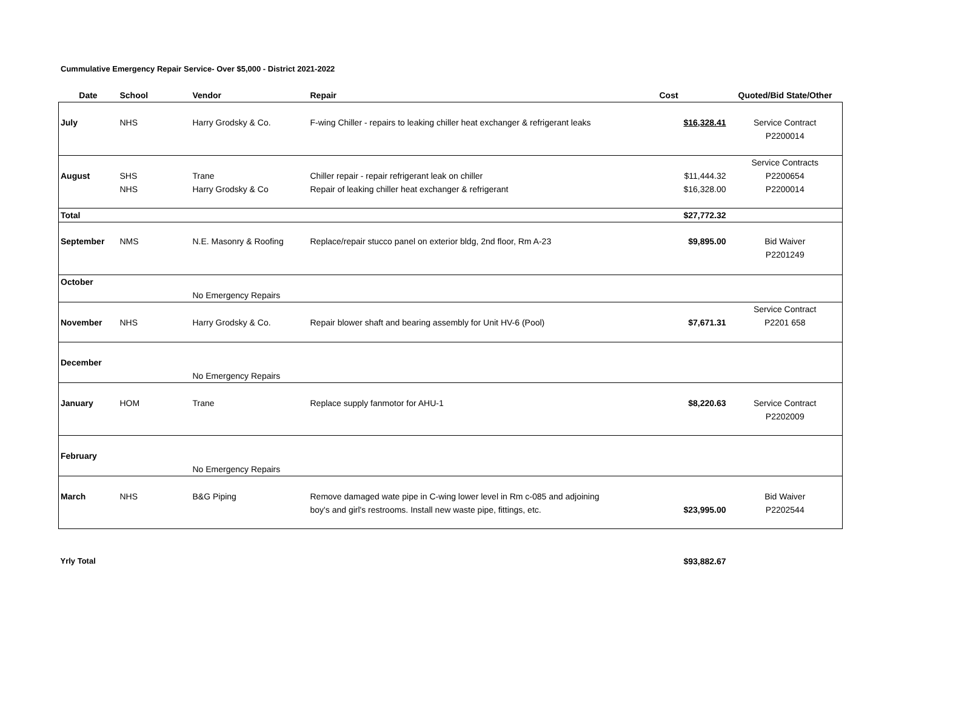Cummulative Emergency Repair Service- Over $5,000 - District 2021-2022
| Date | School | Vendor | Repair | Cost | Quoted/Bid State/Other |
| --- | --- | --- | --- | --- | --- |
| July | NHS | Harry Grodsky & Co. | F-wing Chiller - repairs to leaking chiller heat exchanger & refrigerant leaks | $16,328.41 | Service Contract P2200014 |
| August | SHS NHS | Trane Harry Grodsky & Co | Chiller repair - repair refrigerant leak on chiller Repair of leaking chiller heat exchanger & refrigerant | $11,444.32 $16,328.00 | Service Contracts P2200654 P2200014 |
| Total | | | | $27,772.32 | |
| September | NMS | N.E. Masonry & Roofing | Replace/repair stucco panel on exterior bldg, 2nd floor, Rm A-23 | $9,895.00 | Bid Waiver P2201249 |
| October | | No Emergency Repairs | | | |
| November | NHS | Harry Grodsky & Co. | Repair blower shaft and bearing assembly for Unit HV-6 (Pool) | $7,671.31 | Service Contract P2201 658 |
| December | | No Emergency Repairs | | | |
| January | HOM | Trane | Replace supply fanmotor for AHU-1 | $8,220.63 | Service Contract P2202009 |
| February | | No Emergency Repairs | | | |
| March | NHS | B&G Piping | Remove damaged wate pipe in C-wing lower level in Rm c-085 and adjoining boy's and girl's restrooms. Install new waste pipe, fittings, etc. | $23,995.00 | Bid Waiver P2202544 |
| Yrly Total | | | | $93,882.67 | |